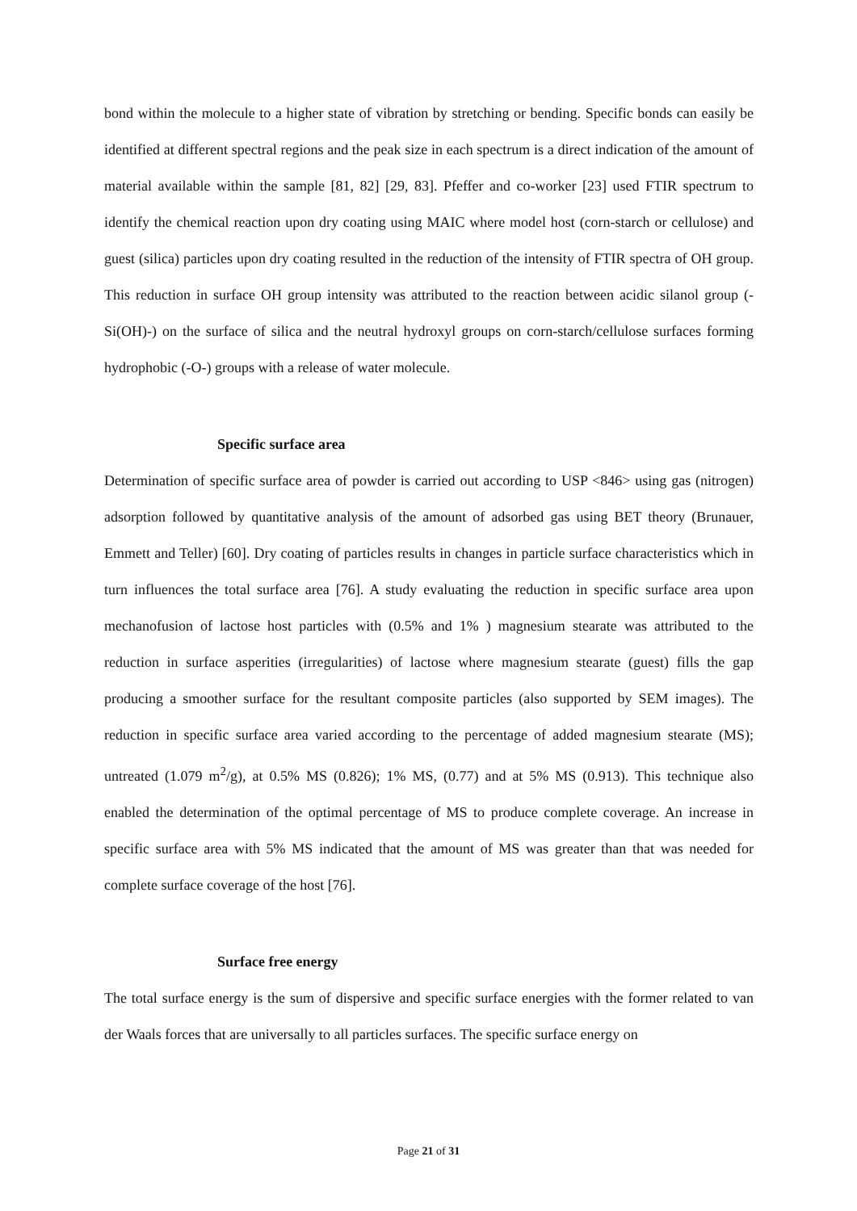bond within the molecule to a higher state of vibration by stretching or bending. Specific bonds can easily be identified at different spectral regions and the peak size in each spectrum is a direct indication of the amount of material available within the sample [81, 82] [29, 83]. Pfeffer and co-worker [23] used FTIR spectrum to identify the chemical reaction upon dry coating using MAIC where model host (corn-starch or cellulose) and guest (silica) particles upon dry coating resulted in the reduction of the intensity of FTIR spectra of OH group. This reduction in surface OH group intensity was attributed to the reaction between acidic silanol group (-Si(OH)-) on the surface of silica and the neutral hydroxyl groups on corn-starch/cellulose surfaces forming hydrophobic (-O-) groups with a release of water molecule.
Specific surface area
Determination of specific surface area of powder is carried out according to USP <846> using gas (nitrogen) adsorption followed by quantitative analysis of the amount of adsorbed gas using BET theory (Brunauer, Emmett and Teller) [60]. Dry coating of particles results in changes in particle surface characteristics which in turn influences the total surface area [76]. A study evaluating the reduction in specific surface area upon mechanofusion of lactose host particles with (0.5% and 1% ) magnesium stearate was attributed to the reduction in surface asperities (irregularities) of lactose where magnesium stearate (guest) fills the gap producing a smoother surface for the resultant composite particles (also supported by SEM images). The reduction in specific surface area varied according to the percentage of added magnesium stearate (MS); untreated (1.079 m<sup>2</sup>/g), at 0.5% MS (0.826); 1% MS, (0.77) and at 5% MS (0.913). This technique also enabled the determination of the optimal percentage of MS to produce complete coverage. An increase in specific surface area with 5% MS indicated that the amount of MS was greater than that was needed for complete surface coverage of the host [76].
Surface free energy
The total surface energy is the sum of dispersive and specific surface energies with the former related to van der Waals forces that are universally to all particles surfaces. The specific surface energy on
Page 21 of 31